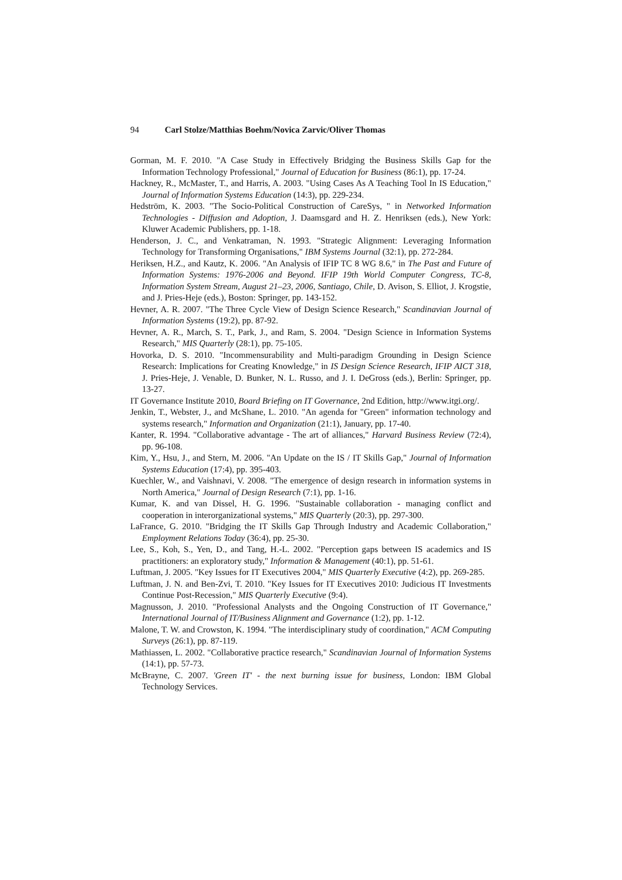94 Carl Stolze/Matthias Boehm/Novica Zarvic/Oliver Thomas
Gorman, M. F. 2010. "A Case Study in Effectively Bridging the Business Skills Gap for the Information Technology Professional," Journal of Education for Business (86:1), pp. 17-24.
Hackney, R., McMaster, T., and Harris, A. 2003. "Using Cases As A Teaching Tool In IS Education," Journal of Information Systems Education (14:3), pp. 229-234.
Hedström, K. 2003. "The Socio-Political Construction of CareSys, " in Networked Information Technologies - Diffusion and Adoption, J. Daamsgard and H. Z. Henriksen (eds.), New York: Kluwer Academic Publishers, pp. 1-18.
Henderson, J. C., and Venkatraman, N. 1993. "Strategic Alignment: Leveraging Information Technology for Transforming Organisations," IBM Systems Journal (32:1), pp. 272-284.
Heriksen, H.Z., and Kautz, K. 2006. "An Analysis of IFIP TC 8 WG 8.6," in The Past and Future of Information Systems: 1976-2006 and Beyond. IFIP 19th World Computer Congress, TC-8, Information System Stream, August 21–23, 2006, Santiago, Chile, D. Avison, S. Elliot, J. Krogstie, and J. Pries-Heje (eds.), Boston: Springer, pp. 143-152.
Hevner, A. R. 2007. "The Three Cycle View of Design Science Research," Scandinavian Journal of Information Systems (19:2), pp. 87-92.
Hevner, A. R., March, S. T., Park, J., and Ram, S. 2004. "Design Science in Information Systems Research," MIS Quarterly (28:1), pp. 75-105.
Hovorka, D. S. 2010. "Incommensurability and Multi-paradigm Grounding in Design Science Research: Implications for Creating Knowledge," in IS Design Science Research, IFIP AICT 318, J. Pries-Heje, J. Venable, D. Bunker, N. L. Russo, and J. I. DeGross (eds.), Berlin: Springer, pp. 13-27.
IT Governance Institute 2010, Board Briefing on IT Governance, 2nd Edition, http://www.itgi.org/.
Jenkin, T., Webster, J., and McShane, L. 2010. "An agenda for "Green" information technology and systems research," Information and Organization (21:1), January, pp. 17-40.
Kanter, R. 1994. "Collaborative advantage - The art of alliances," Harvard Business Review (72:4), pp. 96-108.
Kim, Y., Hsu, J., and Stern, M. 2006. "An Update on the IS / IT Skills Gap," Journal of Information Systems Education (17:4), pp. 395-403.
Kuechler, W., and Vaishnavi, V. 2008. "The emergence of design research in information systems in North America," Journal of Design Research (7:1), pp. 1-16.
Kumar, K. and van Dissel, H. G. 1996. "Sustainable collaboration - managing conflict and cooperation in interorganizational systems," MIS Quarterly (20:3), pp. 297-300.
LaFrance, G. 2010. "Bridging the IT Skills Gap Through Industry and Academic Collaboration," Employment Relations Today (36:4), pp. 25-30.
Lee, S., Koh, S., Yen, D., and Tang, H.-L. 2002. "Perception gaps between IS academics and IS practitioners: an exploratory study," Information & Management (40:1), pp. 51-61.
Luftman, J. 2005. "Key Issues for IT Executives 2004," MIS Quarterly Executive (4:2), pp. 269-285.
Luftman, J. N. and Ben-Zvi, T. 2010. "Key Issues for IT Executives 2010: Judicious IT Investments Continue Post-Recession," MIS Quarterly Executive (9:4).
Magnusson, J. 2010. "Professional Analysts and the Ongoing Construction of IT Governance," International Journal of IT/Business Alignment and Governance (1:2), pp. 1-12.
Malone, T. W. and Crowston, K. 1994. "The interdisciplinary study of coordination," ACM Computing Surveys (26:1), pp. 87-119.
Mathiassen, L. 2002. "Collaborative practice research," Scandinavian Journal of Information Systems (14:1), pp. 57-73.
McBrayne, C. 2007. 'Green IT' - the next burning issue for business, London: IBM Global Technology Services.